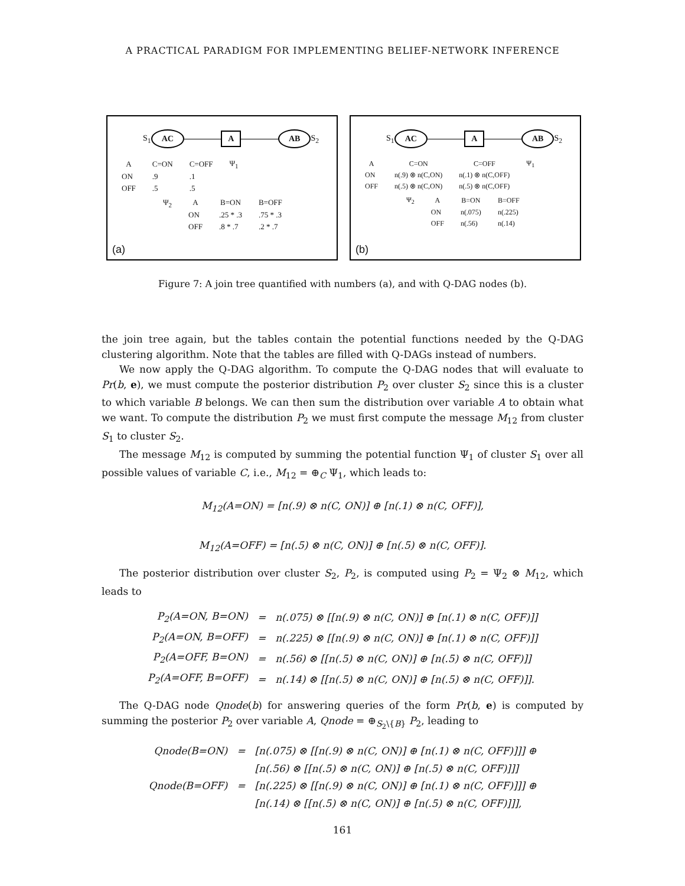A PRACTICAL PARADIGM FOR IMPLEMENTING BELIEF-NETWORK INFERENCE
S<sub>1</sub> AC A AB S<sub>2</sub>
| A | C=ON | C=OFF | Ψ<sub>1</sub> |
| ON | .9 | .1 | |
| OFF | .5 | .5 | |
| Ψ<sub>2</sub> | A | B=ON | B=OFF |
| | ON | .25 * .3 | .75 * .3 |
| | OFF | .8 * .7 | .2 * .7 |
(a)
S<sub>1</sub> AC A AB S<sub>2</sub>
| A | C=ON | C=OFF | Ψ<sub>1</sub> |
| ON | n(.9) ⊗ n(C,ON) | n(.1) ⊗ n(C,OFF) | |
| OFF | n(.5) ⊗ n(C,ON) | n(.5) ⊗ n(C,OFF) | |
| Ψ<sub>2</sub> | A | B=ON | B=OFF |
| | ON | n(.075) | n(.225) |
| | OFF | n(.56) | n(.14) |
(b)
Figure 7: A join tree quantified with numbers (a), and with Q-DAG nodes (b).
the join tree again, but the tables contain the potential functions needed by the Q-DAG clustering algorithm. Note that the tables are filled with Q-DAGs instead of numbers.
We now apply the Q-DAG algorithm. To compute the Q-DAG nodes that will evaluate to Pr(b, e), we must compute the posterior distribution P<sub>2</sub> over cluster S<sub>2</sub> since this is a cluster to which variable B belongs. We can then sum the distribution over variable A to obtain what we want. To compute the distribution P<sub>2</sub> we must first compute the message M<sub>12</sub> from cluster S<sub>1</sub> to cluster S<sub>2</sub>.
The message M<sub>12</sub> is computed by summing the potential function Ψ<sub>1</sub> of cluster S<sub>1</sub> over all possible values of variable C, i.e., M<sub>12</sub> = ⊕<sub>C</sub> Ψ<sub>1</sub>, which leads to:
M<sub>12</sub>(A=ON) = [n(.9) ⊗ n(C, ON)] ⊕ [n(.1) ⊗ n(C, OFF)],
M<sub>12</sub>(A=OFF) = [n(.5) ⊗ n(C, ON)] ⊕ [n(.5) ⊗ n(C, OFF)].
The posterior distribution over cluster S<sub>2</sub>, P<sub>2</sub>, is computed using P<sub>2</sub> = Ψ<sub>2</sub> ⊗ M<sub>12</sub>, which leads to
| P<sub>2</sub>(A=ON, B=ON) | = | n(.075) ⊗ [[n(.9) ⊗ n(C, ON)] ⊕ [n(.1) ⊗ n(C, OFF)]] |
| P<sub>2</sub>(A=ON, B=OFF) | = | n(.225) ⊗ [[n(.9) ⊗ n(C, ON)] ⊕ [n(.1) ⊗ n(C, OFF)]] |
| P<sub>2</sub>(A=OFF, B=ON) | = | n(.56) ⊗ [[n(.5) ⊗ n(C, ON)] ⊕ [n(.5) ⊗ n(C, OFF)]] |
| P<sub>2</sub>(A=OFF, B=OFF) | = | n(.14) ⊗ [[n(.5) ⊗ n(C, ON)] ⊕ [n(.5) ⊗ n(C, OFF)]]. |
The Q-DAG node Qnode(b) for answering queries of the form Pr(b, e) is computed by summing the posterior P<sub>2</sub> over variable A, Qnode = ⊕<sub>S<sub>2</sub>\{B}</sub> P<sub>2</sub>, leading to
| Qnode(B=ON) | = | [n(.075) ⊗ [[n(.9) ⊗ n(C, ON)] ⊕ [n(.1) ⊗ n(C, OFF)]]] ⊕ |
| | | [n(.56) ⊗ [[n(.5) ⊗ n(C, ON)] ⊕ [n(.5) ⊗ n(C, OFF)]]] |
| Qnode(B=OFF) | = | [n(.225) ⊗ [[n(.9) ⊗ n(C, ON)] ⊕ [n(.1) ⊗ n(C, OFF)]]] ⊕ |
| | | [n(.14) ⊗ [[n(.5) ⊗ n(C, ON)] ⊕ [n(.5) ⊗ n(C, OFF)]]], |
161